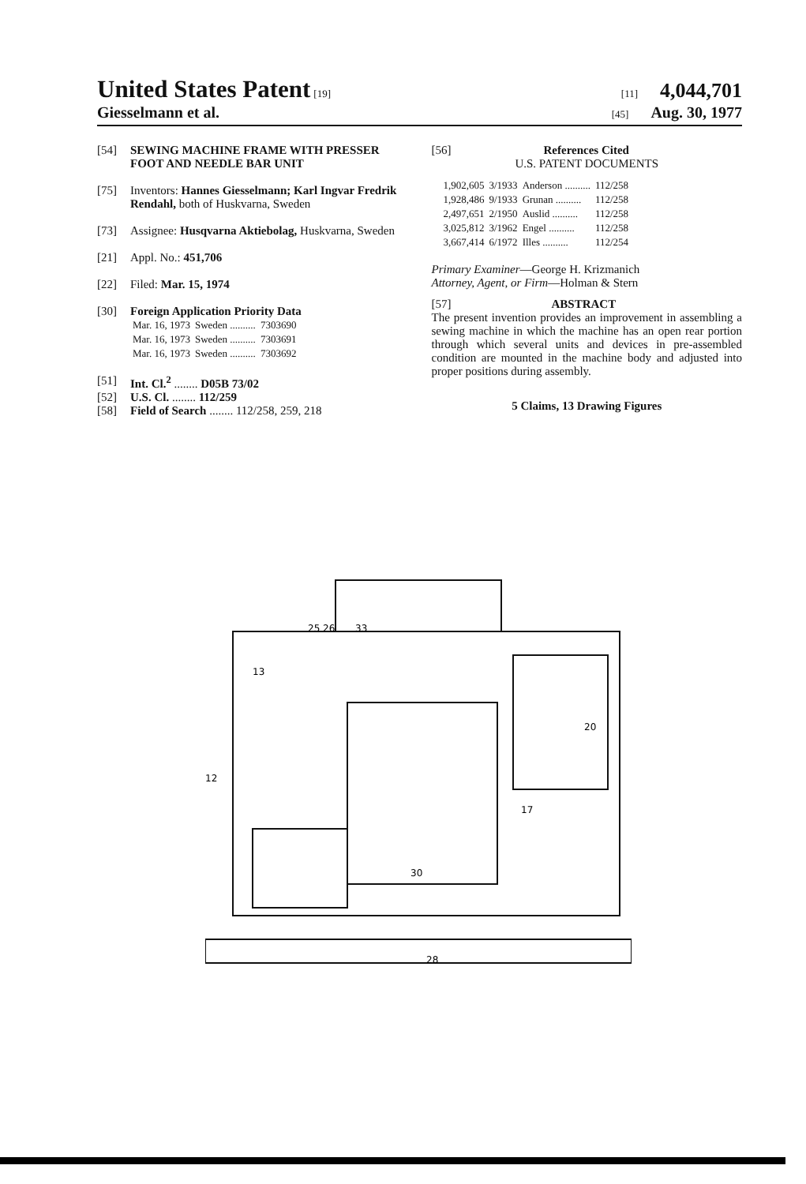United States Patent [19] [11] 4,044,701
Giesselmann et al.
[45] Aug. 30, 1977
[54] SEWING MACHINE FRAME WITH PRESSER FOOT AND NEEDLE BAR UNIT
[75] Inventors: Hannes Giesselmann; Karl Ingvar Fredrik Rendahl, both of Huskvarna, Sweden
[73] Assignee: Husqvarna Aktiebolag, Huskvarna, Sweden
[21] Appl. No.: 451,706
[22] Filed: Mar. 15, 1974
[30] Foreign Application Priority Data
| Mar. 16, 1973 | Sweden .......... | 7303690 |
| Mar. 16, 1973 | Sweden .......... | 7303691 |
| Mar. 16, 1973 | Sweden .......... | 7303692 |
[51] Int. Cl.<sup>2</sup> ........ D05B 73/02
[52] U.S. Cl. ........ 112/259
[58] Field of Search ........ 112/258, 259, 218
[56] References Cited
U.S. PATENT DOCUMENTS
| 1,902,605 | 3/1933 | Anderson .......... | 112/258 |
| 1,928,486 | 9/1933 | Grunan .......... | 112/258 |
| 2,497,651 | 2/1950 | Auslid .......... | 112/258 |
| 3,025,812 | 3/1962 | Engel .......... | 112/258 |
| 3,667,414 | 6/1972 | Illes .......... | 112/254 |
Primary Examiner—George H. Krizmanich
Attorney, Agent, or Firm—Holman & Stern
[57] ABSTRACT
The present invention provides an improvement in assembling a sewing machine in which the machine has an open rear portion through which several units and devices in pre-assembled condition are mounted in the machine body and adjusted into proper positions during assembly.
5 Claims, 13 Drawing Figures
25 26
33
13
12
30
28
20
17